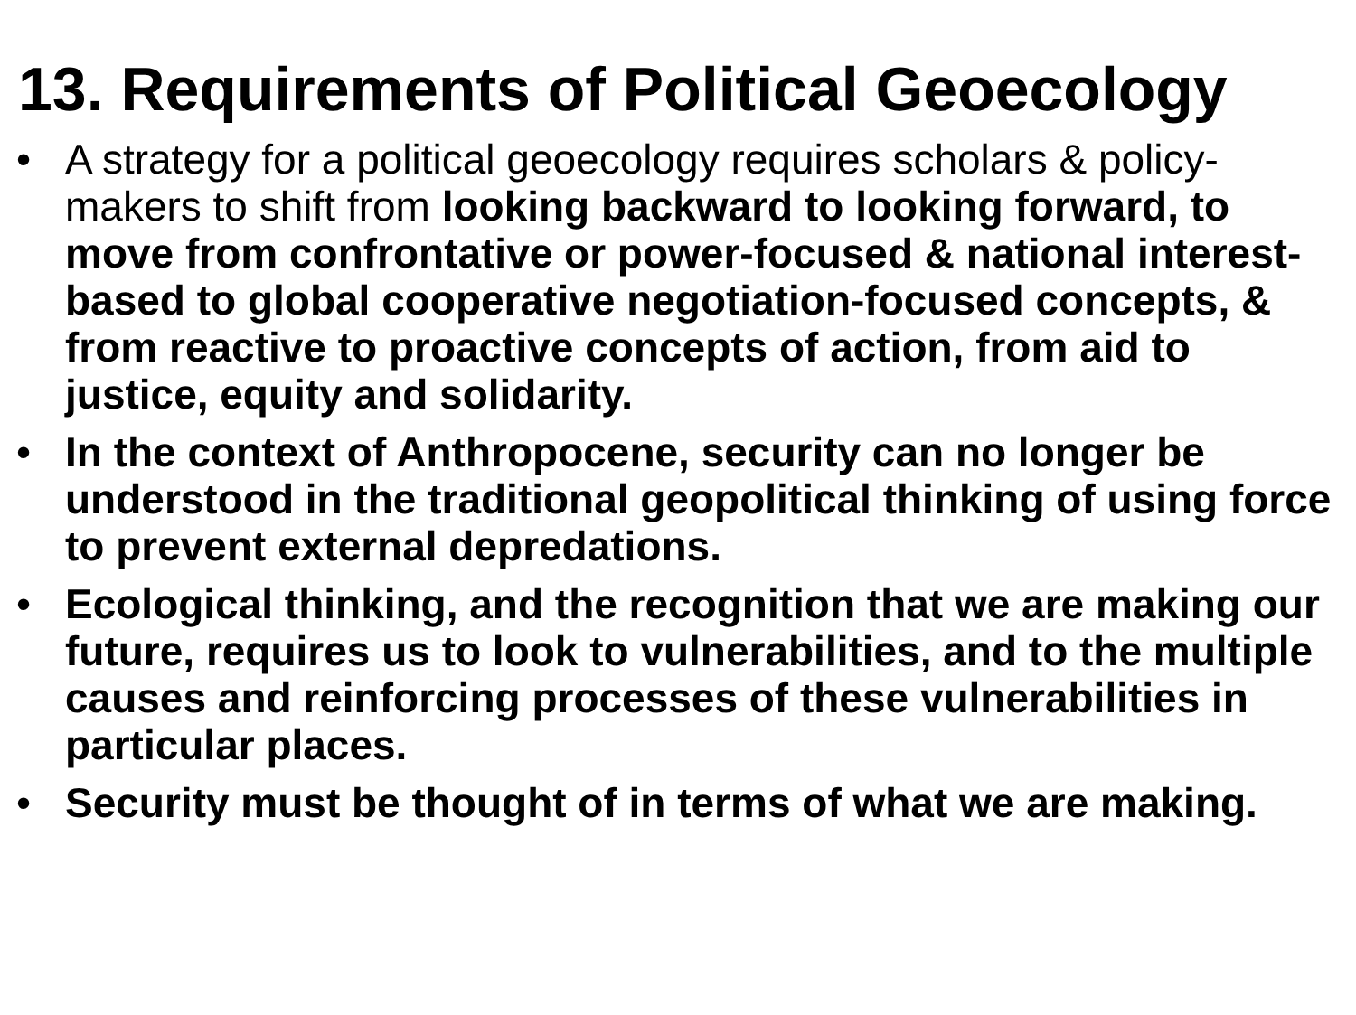13. Requirements of Political Geoecology
• A strategy for a political geoecology requires scholars & policy-makers to shift from looking backward to looking forward, to move from confrontative or power-focused & national interest-based to global cooperative negotiation-focused concepts, & from reactive to proactive concepts of action, from aid to justice, equity and solidarity.
• In the context of Anthropocene, security can no longer be understood in the traditional geopolitical thinking of using force to prevent external depredations.
• Ecological thinking, and the recognition that we are making our future, requires us to look to vulnerabilities, and to the multiple causes and reinforcing processes of these vulnerabilities in particular places.
• Security must be thought of in terms of what we are making.